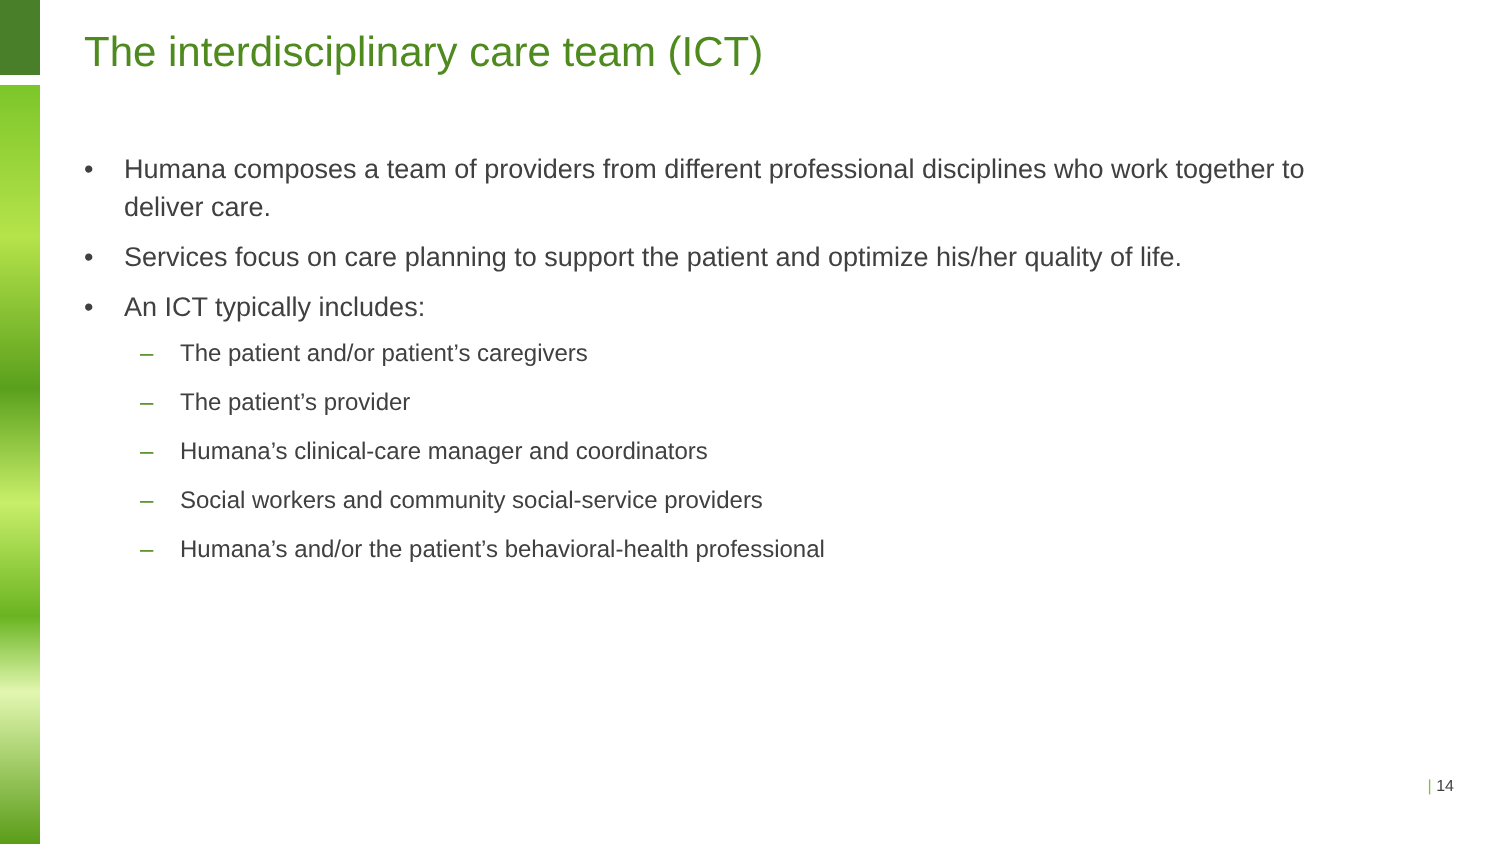The interdisciplinary care team (ICT)
• Humana composes a team of providers from different professional disciplines who work together to deliver care.
• Services focus on care planning to support the patient and optimize his/her quality of life.
• An ICT typically includes:
– The patient and/or patient’s caregivers
– The patient’s provider
– Humana’s clinical-care manager and coordinators
– Social workers and community social-service providers
– Humana’s and/or the patient’s behavioral-health professional
| 14